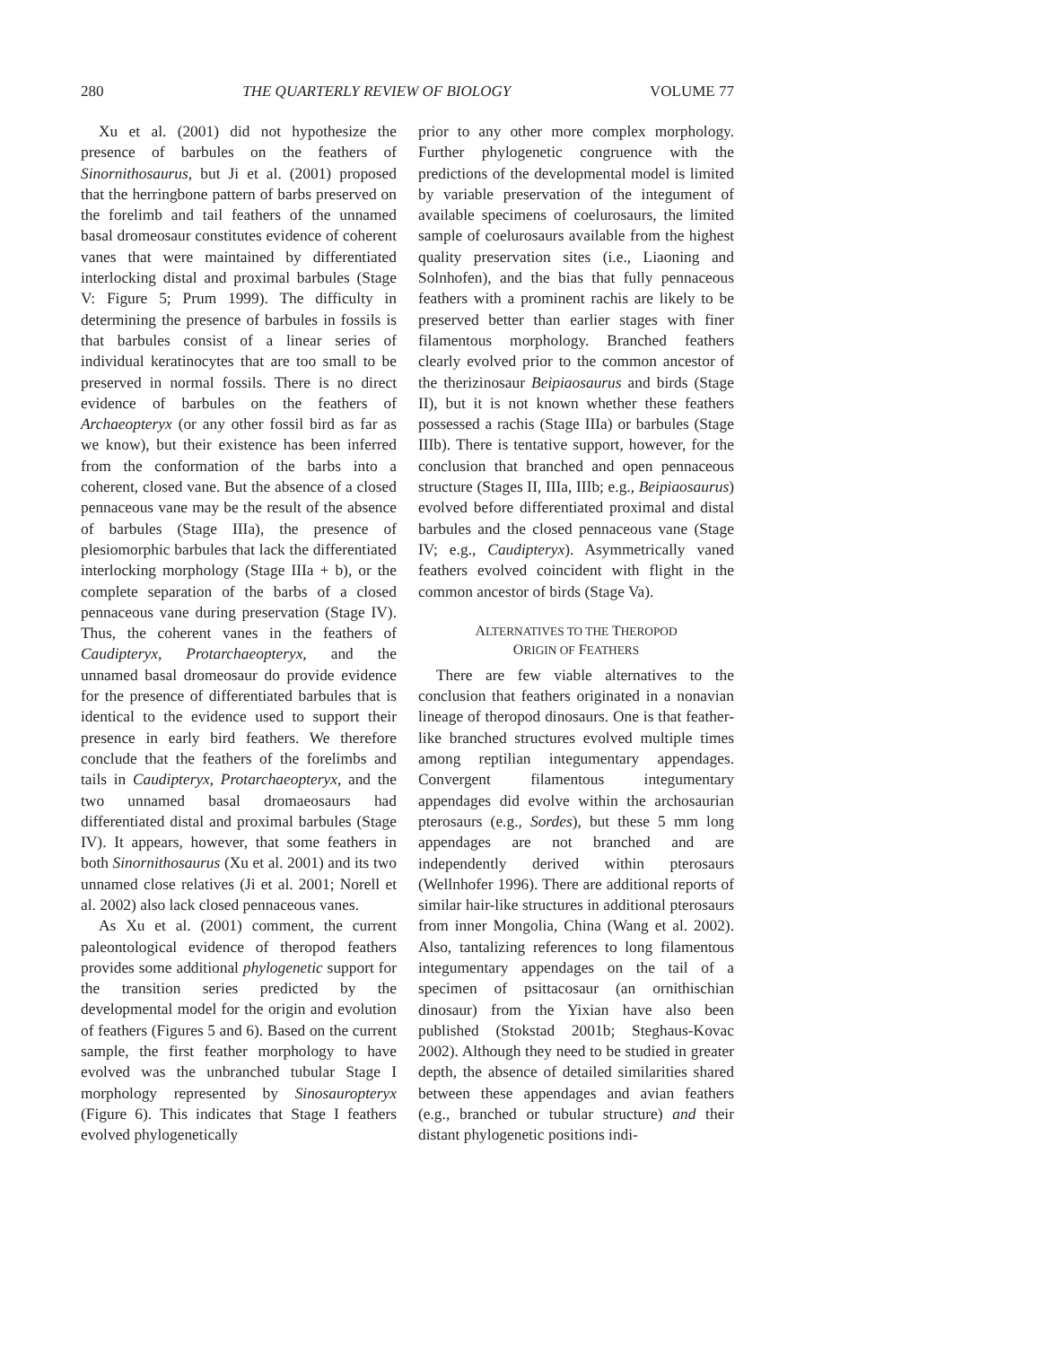280 THE QUARTERLY REVIEW OF BIOLOGY VOLUME 77
Xu et al. (2001) did not hypothesize the presence of barbules on the feathers of Sinornithosaurus, but Ji et al. (2001) proposed that the herringbone pattern of barbs preserved on the forelimb and tail feathers of the unnamed basal dromeosaur constitutes evidence of coherent vanes that were maintained by differentiated interlocking distal and proximal barbules (Stage V: Figure 5; Prum 1999). The difficulty in determining the presence of barbules in fossils is that barbules consist of a linear series of individual keratinocytes that are too small to be preserved in normal fossils. There is no direct evidence of barbules on the feathers of Archaeopteryx (or any other fossil bird as far as we know), but their existence has been inferred from the conformation of the barbs into a coherent, closed vane. But the absence of a closed pennaceous vane may be the result of the absence of barbules (Stage IIIa), the presence of plesiomorphic barbules that lack the differentiated interlocking morphology (Stage IIIa + b), or the complete separation of the barbs of a closed pennaceous vane during preservation (Stage IV). Thus, the coherent vanes in the feathers of Caudipteryx, Protarchaeopteryx, and the unnamed basal dromeosaur do provide evidence for the presence of differentiated barbules that is identical to the evidence used to support their presence in early bird feathers. We therefore conclude that the feathers of the forelimbs and tails in Caudipteryx, Protarchaeopteryx, and the two unnamed basal dromaeosaurs had differentiated distal and proximal barbules (Stage IV). It appears, however, that some feathers in both Sinornithosaurus (Xu et al. 2001) and its two unnamed close relatives (Ji et al. 2001; Norell et al. 2002) also lack closed pennaceous vanes.
As Xu et al. (2001) comment, the current paleontological evidence of theropod feathers provides some additional phylogenetic support for the transition series predicted by the developmental model for the origin and evolution of feathers (Figures 5 and 6). Based on the current sample, the first feather morphology to have evolved was the unbranched tubular Stage I morphology represented by Sinosauropteryx (Figure 6). This indicates that Stage I feathers evolved phylogenetically
prior to any other more complex morphology. Further phylogenetic congruence with the predictions of the developmental model is limited by variable preservation of the integument of available specimens of coelurosaurs, the limited sample of coelurosaurs available from the highest quality preservation sites (i.e., Liaoning and Solnhofen), and the bias that fully pennaceous feathers with a prominent rachis are likely to be preserved better than earlier stages with finer filamentous morphology. Branched feathers clearly evolved prior to the common ancestor of the therizinosaur Beipiaosaurus and birds (Stage II), but it is not known whether these feathers possessed a rachis (Stage IIIa) or barbules (Stage IIIb). There is tentative support, however, for the conclusion that branched and open pennaceous structure (Stages II, IIIa, IIIb; e.g., Beipiaosaurus) evolved before differentiated proximal and distal barbules and the closed pennaceous vane (Stage IV; e.g., Caudipteryx). Asymmetrically vaned feathers evolved coincident with flight in the common ancestor of birds (Stage Va).
ALTERNATIVES TO THE THEROPOD
ORIGIN OF FEATHERS
There are few viable alternatives to the conclusion that feathers originated in a nonavian lineage of theropod dinosaurs. One is that feather-like branched structures evolved multiple times among reptilian integumentary appendages. Convergent filamentous integumentary appendages did evolve within the archosaurian pterosaurs (e.g., Sordes), but these 5 mm long appendages are not branched and are independently derived within pterosaurs (Wellnhofer 1996). There are additional reports of similar hair-like structures in additional pterosaurs from inner Mongolia, China (Wang et al. 2002). Also, tantalizing references to long filamentous integumentary appendages on the tail of a specimen of psittacosaur (an ornithischian dinosaur) from the Yixian have also been published (Stokstad 2001b; Steghaus-Kovac 2002). Although they need to be studied in greater depth, the absence of detailed similarities shared between these appendages and avian feathers (e.g., branched or tubular structure) and their distant phylogenetic positions indi-